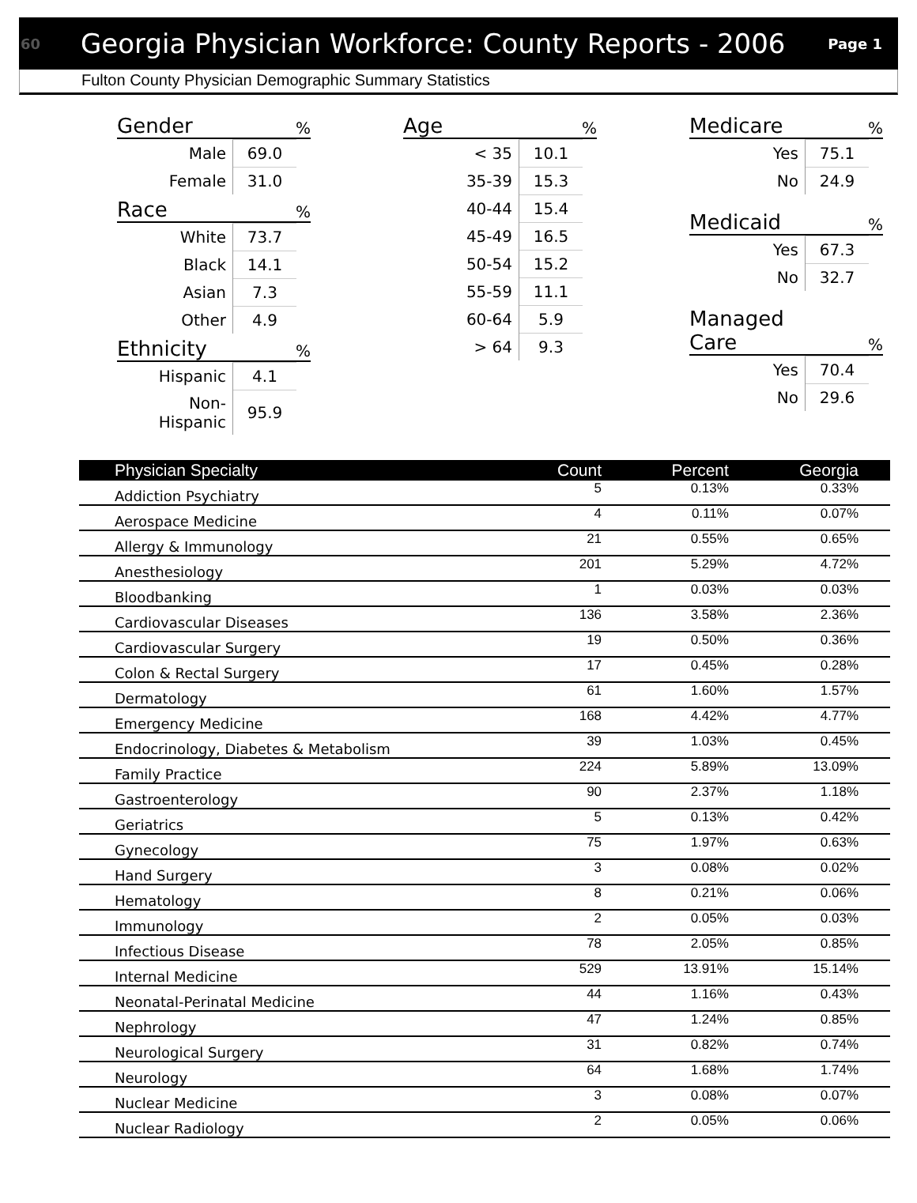60 Georgia Physician Workforce: County Reports - 2006 Page 1
Fulton County Physician Demographic Summary Statistics
Gender%
| Male | 69.0 |
| Female | 31.0 |
Race%
| White | 73.7 |
| Black | 14.1 |
| Asian | 7.3 |
| Other | 4.9 |
Ethnicity%
| Hispanic | 4.1 |
| Non-Hispanic | 95.9 |
Age%
| < 35 | 10.1 |
| 35-39 | 15.3 |
| 40-44 | 15.4 |
| 45-49 | 16.5 |
| 50-54 | 15.2 |
| 55-59 | 11.1 |
| 60-64 | 5.9 |
| > 64 | 9.3 |
Medicare%
| Yes | 75.1 |
| No | 24.9 |
Medicaid%
| Yes | 67.3 |
| No | 32.7 |
Managed
Care%
| Yes | 70.4 |
| No | 29.6 |
| Physician Specialty | Count | Percent | Georgia |
| --- | --- | --- | --- |
| Addiction Psychiatry | 5 | 0.13% | 0.33% |
| Aerospace Medicine | 4 | 0.11% | 0.07% |
| Allergy & Immunology | 21 | 0.55% | 0.65% |
| Anesthesiology | 201 | 5.29% | 4.72% |
| Bloodbanking | 1 | 0.03% | 0.03% |
| Cardiovascular Diseases | 136 | 3.58% | 2.36% |
| Cardiovascular Surgery | 19 | 0.50% | 0.36% |
| Colon & Rectal Surgery | 17 | 0.45% | 0.28% |
| Dermatology | 61 | 1.60% | 1.57% |
| Emergency Medicine | 168 | 4.42% | 4.77% |
| Endocrinology, Diabetes & Metabolism | 39 | 1.03% | 0.45% |
| Family Practice | 224 | 5.89% | 13.09% |
| Gastroenterology | 90 | 2.37% | 1.18% |
| Geriatrics | 5 | 0.13% | 0.42% |
| Gynecology | 75 | 1.97% | 0.63% |
| Hand Surgery | 3 | 0.08% | 0.02% |
| Hematology | 8 | 0.21% | 0.06% |
| Immunology | 2 | 0.05% | 0.03% |
| Infectious Disease | 78 | 2.05% | 0.85% |
| Internal Medicine | 529 | 13.91% | 15.14% |
| Neonatal-Perinatal Medicine | 44 | 1.16% | 0.43% |
| Nephrology | 47 | 1.24% | 0.85% |
| Neurological Surgery | 31 | 0.82% | 0.74% |
| Neurology | 64 | 1.68% | 1.74% |
| Nuclear Medicine | 3 | 0.08% | 0.07% |
| Nuclear Radiology | 2 | 0.05% | 0.06% |